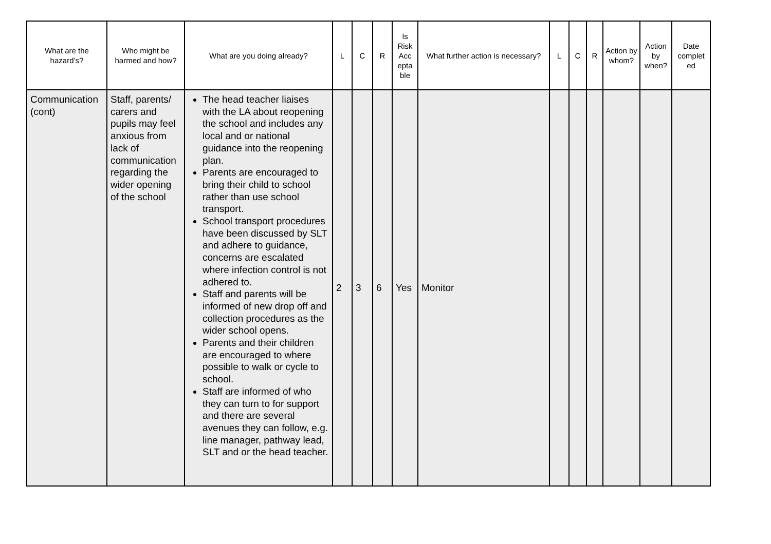| What are the hazard’s? | Who might be harmed and how? | What are you doing already? | L | C | R | Is Risk Acc epta ble | What further action is necessary? | L | C | R | Action by whom? | Action by when? | Date complet ed |
| --- | --- | --- | --- | --- | --- | --- | --- | --- | --- | --- | --- | --- | --- |
| Communication (cont) | Staff, parents/ carers and pupils may feel anxious from lack of communication regarding the wider opening of the school | The head teacher liaises with the LA about reopening the school and includes any local and or national guidance into the reopening plan. Parents are encouraged to bring their child to school rather than use school transport. School transport procedures have been discussed by SLT and adhere to guidance, concerns are escalated where infection control is not adhered to. Staff and parents will be informed of new drop off and collection procedures as the wider school opens. Parents and their children are encouraged to where possible to walk or cycle to school. Staff are informed of who they can turn to for support and there are several avenues they can follow, e.g. line manager, pathway lead, SLT and or the head teacher. | 2 | 3 | 6 | Yes | Monitor | | | | | | |